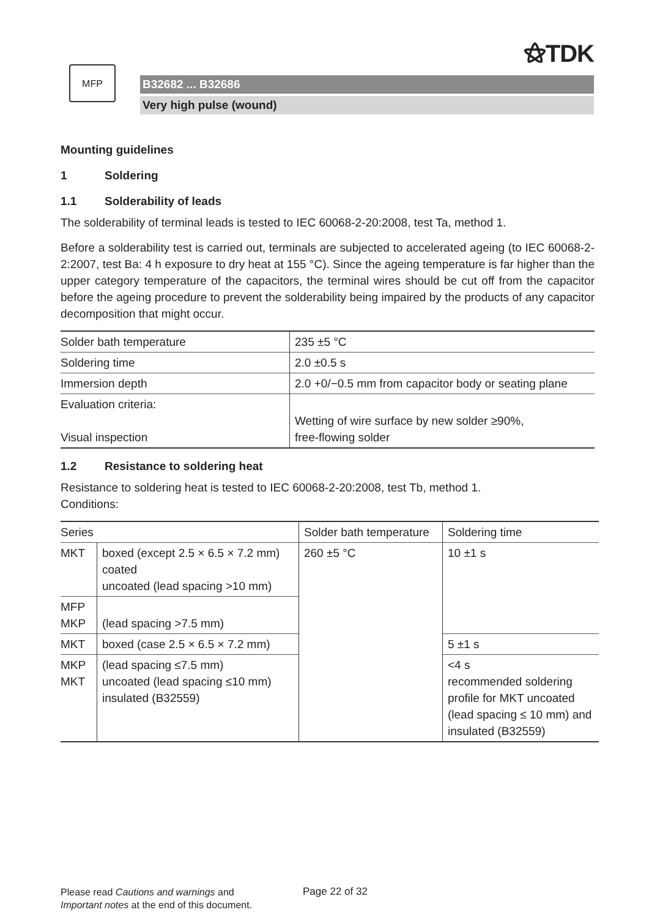⚝TDK
MFP
B32682 ... B32686
Very high pulse (wound)
Mounting guidelines
1 Soldering
1.1 Solderability of leads
The solderability of terminal leads is tested to IEC 60068-2-20:2008, test Ta, method 1.
Before a solderability test is carried out, terminals are subjected to accelerated ageing (to IEC 60068-2-2:2007, test Ba: 4 h exposure to dry heat at 155 °C). Since the ageing temperature is far higher than the upper category temperature of the capacitors, the terminal wires should be cut off from the capacitor before the ageing procedure to prevent the solderability being impaired by the products of any capacitor decomposition that might occur.
| Solder bath temperature | 235 ±5 °C |
| Soldering time | 2.0 ±0.5 s |
| Immersion depth | 2.0 +0/−0.5 mm from capacitor body or seating plane |
| Evaluation criteria: Visual inspection | Wetting of wire surface by new solder ≥90%, free-flowing solder |
1.2 Resistance to soldering heat
Resistance to soldering heat is tested to IEC 60068-2-20:2008, test Tb, method 1.
Conditions:
| Series | | Solder bath temperature | Soldering time |
| --- | --- | --- | --- |
| MKT | boxed (except 2.5 × 6.5 × 7.2 mm) coated uncoated (lead spacing >10 mm) | 260 ±5 °C | 10 ±1 s |
| MFP MKP | (lead spacing >7.5 mm) | | |
| MKT | boxed (case 2.5 × 6.5 × 7.2 mm) | | 5 ±1 s |
| MKP MKT | (lead spacing ≤7.5 mm) uncoated (lead spacing ≤10 mm) insulated (B32559) | | <4 s recommended soldering profile for MKT uncoated (lead spacing ≤ 10 mm) and insulated (B32559) |
Please read Cautions and warnings and
Important notes at the end of this document.
Page 22 of 32